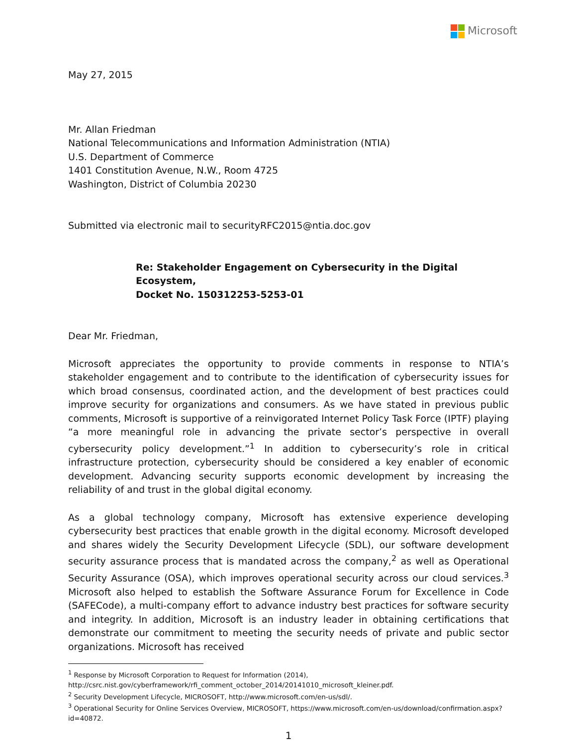Microsoft
May 27, 2015
Mr. Allan Friedman
National Telecommunications and Information Administration (NTIA)
U.S. Department of Commerce
1401 Constitution Avenue, N.W., Room 4725
Washington, District of Columbia 20230
Submitted via electronic mail to securityRFC2015@ntia.doc.gov
Re: Stakeholder Engagement on Cybersecurity in the Digital Ecosystem,
Docket No. 150312253-5253-01
Dear Mr. Friedman,
Microsoft appreciates the opportunity to provide comments in response to NTIA’s stakeholder engagement and to contribute to the identification of cybersecurity issues for which broad consensus, coordinated action, and the development of best practices could improve security for organizations and consumers. As we have stated in previous public comments, Microsoft is supportive of a reinvigorated Internet Policy Task Force (IPTF) playing “a more meaningful role in advancing the private sector’s perspective in overall cybersecurity policy development.”<sup>1</sup> In addition to cybersecurity’s role in critical infrastructure protection, cybersecurity should be considered a key enabler of economic development. Advancing security supports economic development by increasing the reliability of and trust in the global digital economy.
As a global technology company, Microsoft has extensive experience developing cybersecurity best practices that enable growth in the digital economy. Microsoft developed and shares widely the Security Development Lifecycle (SDL), our software development security assurance process that is mandated across the company,<sup>2</sup> as well as Operational Security Assurance (OSA), which improves operational security across our cloud services.<sup>3</sup> Microsoft also helped to establish the Software Assurance Forum for Excellence in Code (SAFECode), a multi-company effort to advance industry best practices for software security and integrity. In addition, Microsoft is an industry leader in obtaining certifications that demonstrate our commitment to meeting the security needs of private and public sector organizations. Microsoft has received
<sup>1</sup> Response by Microsoft Corporation to Request for Information (2014), http://csrc.nist.gov/cyberframework/rfi_comment_october_2014/20141010_microsoft_kleiner.pdf.
<sup>2</sup> Security Development Lifecycle, MICROSOFT, http://www.microsoft.com/en-us/sdl/.
<sup>3</sup> Operational Security for Online Services Overview, MICROSOFT, https://www.microsoft.com/en-us/download/confirmation.aspx?id=40872.
1